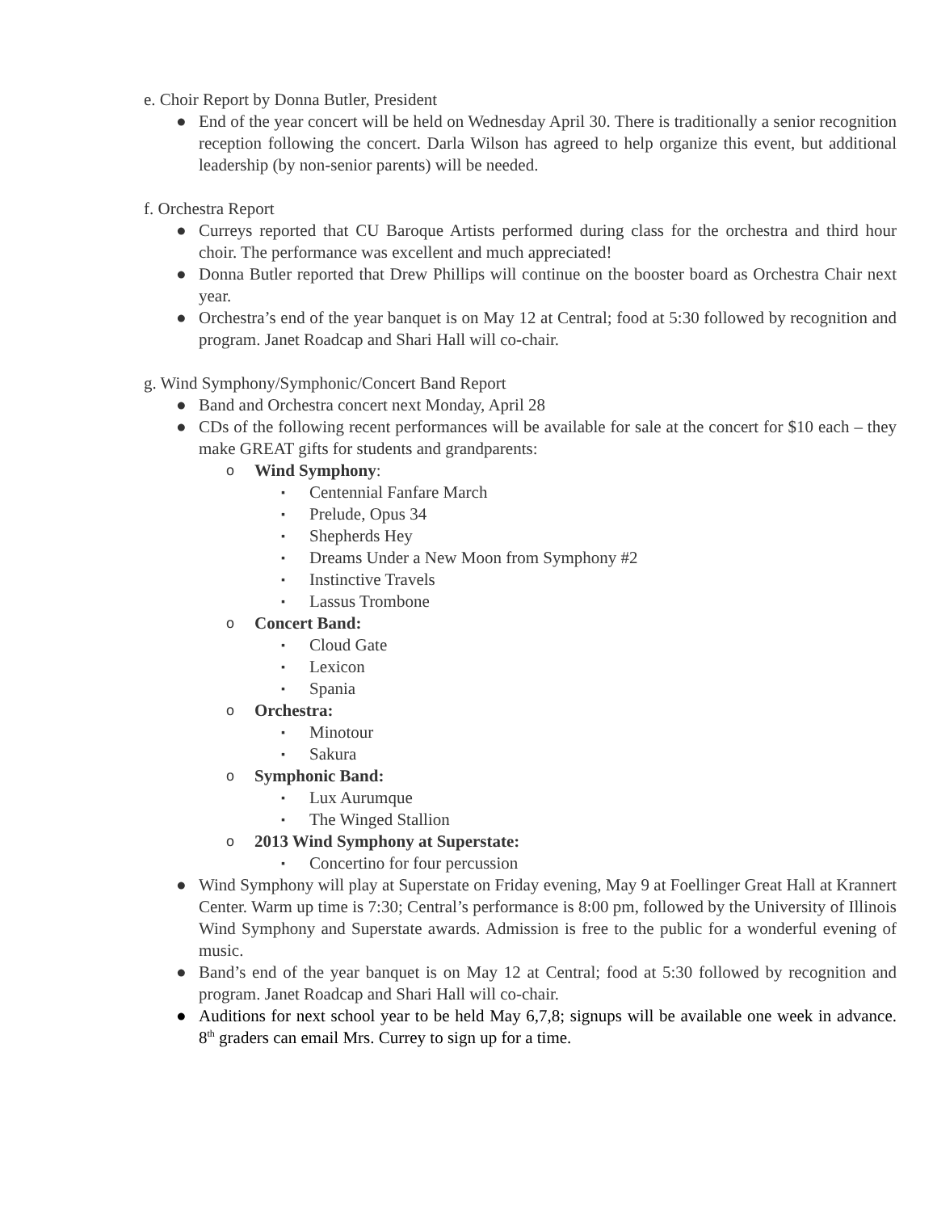e. Choir Report by Donna Butler, President
● End of the year concert will be held on Wednesday April 30. There is traditionally a senior recognition reception following the concert. Darla Wilson has agreed to help organize this event, but additional leadership (by non-senior parents) will be needed.
f. Orchestra Report
● Curreys reported that CU Baroque Artists performed during class for the orchestra and third hour choir. The performance was excellent and much appreciated!
● Donna Butler reported that Drew Phillips will continue on the booster board as Orchestra Chair next year.
● Orchestra’s end of the year banquet is on May 12 at Central; food at 5:30 followed by recognition and program. Janet Roadcap and Shari Hall will co-chair.
g. Wind Symphony/Symphonic/Concert Band Report
● Band and Orchestra concert next Monday, April 28
● CDs of the following recent performances will be available for sale at the concert for $10 each – they make GREAT gifts for students and grandparents:
o Wind Symphony:
▪ Centennial Fanfare March
▪ Prelude, Opus 34
▪ Shepherds Hey
▪ Dreams Under a New Moon from Symphony #2
▪ Instinctive Travels
▪ Lassus Trombone
o Concert Band:
▪ Cloud Gate
▪ Lexicon
▪ Spania
o Orchestra:
▪ Minotour
▪ Sakura
o Symphonic Band:
▪ Lux Aurumque
▪ The Winged Stallion
o 2013 Wind Symphony at Superstate:
▪ Concertino for four percussion
● Wind Symphony will play at Superstate on Friday evening, May 9 at Foellinger Great Hall at Krannert Center. Warm up time is 7:30; Central’s performance is 8:00 pm, followed by the University of Illinois Wind Symphony and Superstate awards. Admission is free to the public for a wonderful evening of music.
● Band’s end of the year banquet is on May 12 at Central; food at 5:30 followed by recognition and program. Janet Roadcap and Shari Hall will co-chair.
● Auditions for next school year to be held May 6,7,8; signups will be available one week in advance. 8<sup>th</sup> graders can email Mrs. Currey to sign up for a time.